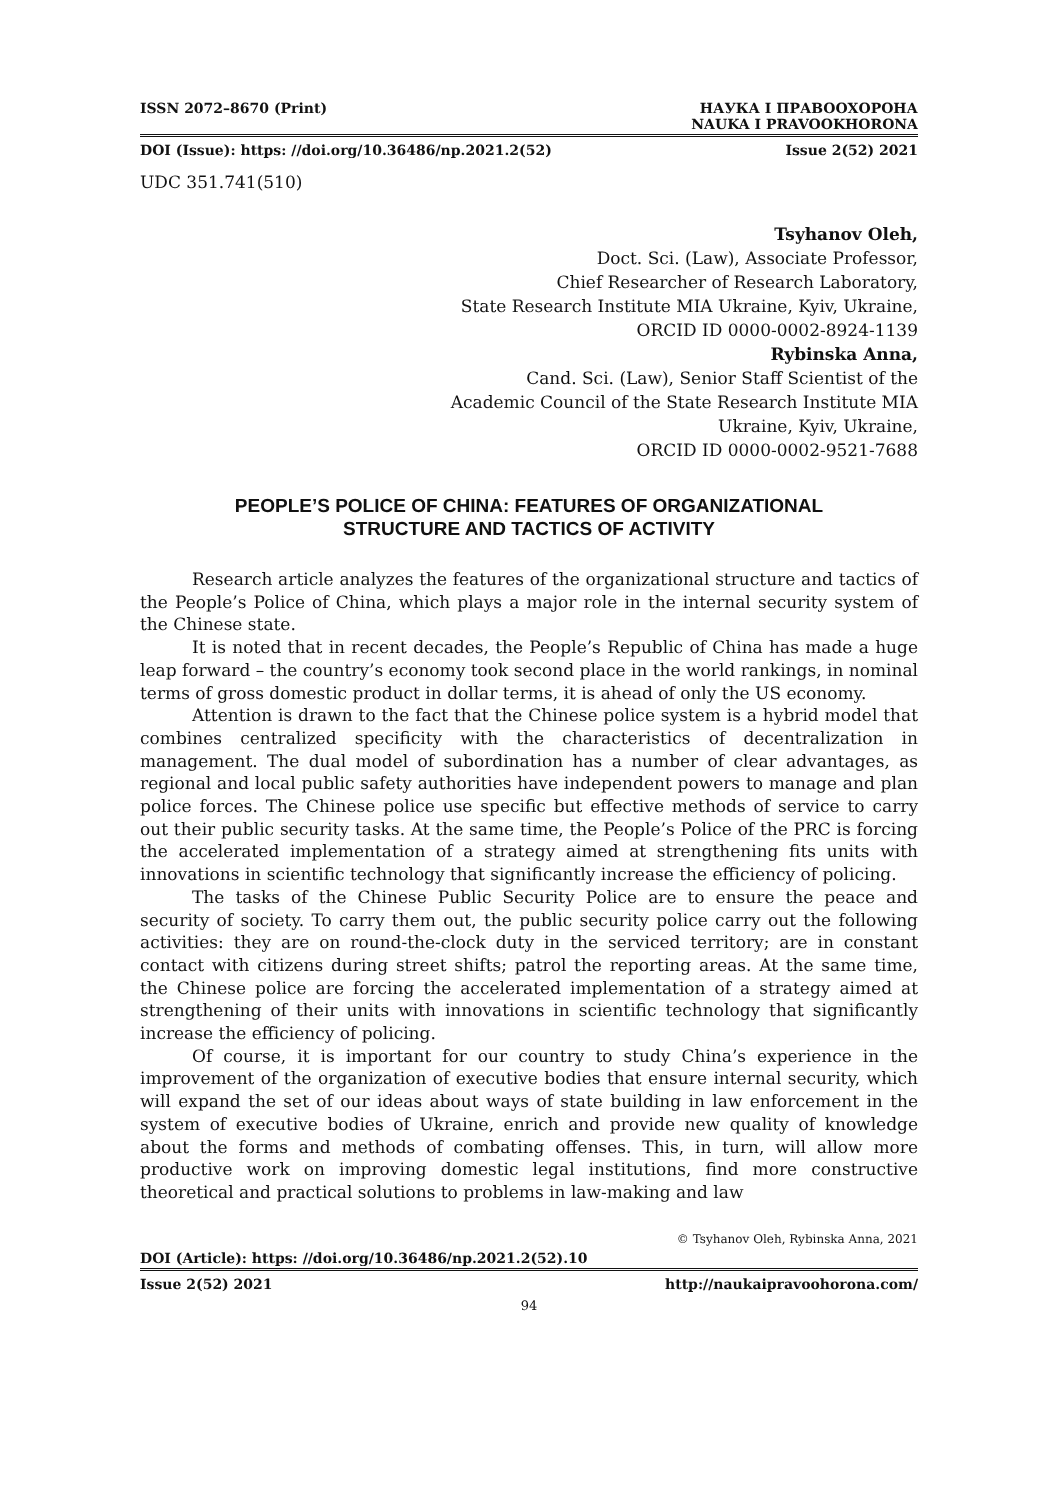ISSN 2072–8670 (Print) НАУКА І ПРАВООХОРОНА
NAUKA I PRAVOOKHORONA
DOI (Issue): https: //doi.org/10.36486/np.2021.2(52) Issue 2(52) 2021
UDC 351.741(510)
Tsyhanov Oleh,
Doct. Sci. (Law), Associate Professor,
Chief Researcher of Research Laboratory,
State Research Institute MIA Ukraine, Kyiv, Ukraine,
ORCID ID 0000-0002-8924-1139
Rybinska Anna,
Cand. Sci. (Law), Senior Staff Scientist of the
Academic Council of the State Research Institute MIA
Ukraine, Kyiv, Ukraine,
ORCID ID 0000-0002-9521-7688
PEOPLE’S POLICE OF CHINA: FEATURES OF ORGANIZATIONAL
STRUCTURE AND TACTICS OF ACTIVITY
Research article analyzes the features of the organizational structure and tactics of the People’s Police of China, which plays a major role in the internal security system of the Chinese state.
It is noted that in recent decades, the People’s Republic of China has made a huge leap forward – the country’s economy took second place in the world rankings, in nominal terms of gross domestic product in dollar terms, it is ahead of only the US economy.
Attention is drawn to the fact that the Chinese police system is a hybrid model that combines centralized specificity with the characteristics of decentralization in management. The dual model of subordination has a number of clear advantages, as regional and local public safety authorities have independent powers to manage and plan police forces. The Chinese police use specific but effective methods of service to carry out their public security tasks. At the same time, the People’s Police of the PRC is forcing the accelerated implementation of a strategy aimed at strengthening fits units with innovations in scientific technology that significantly increase the efficiency of policing.
The tasks of the Chinese Public Security Police are to ensure the peace and security of society. To carry them out, the public security police carry out the following activities: they are on round-the-clock duty in the serviced territory; are in constant contact with citizens during street shifts; patrol the reporting areas. At the same time, the Chinese police are forcing the accelerated implementation of a strategy aimed at strengthening of their units with innovations in scientific technology that significantly increase the efficiency of policing.
Of course, it is important for our country to study China’s experience in the improvement of the organization of executive bodies that ensure internal security, which will expand the set of our ideas about ways of state building in law enforcement in the system of executive bodies of Ukraine, enrich and provide new quality of knowledge about the forms and methods of combating offenses. This, in turn, will allow more productive work on improving domestic legal institutions, find more constructive theoretical and practical solutions to problems in law-making and law
© Tsyhanov Oleh, Rybinska Anna, 2021
DOI (Article): https: //doi.org/10.36486/np.2021.2(52).10
Issue 2(52) 2021 http://naukaipravoohorona.com/
94